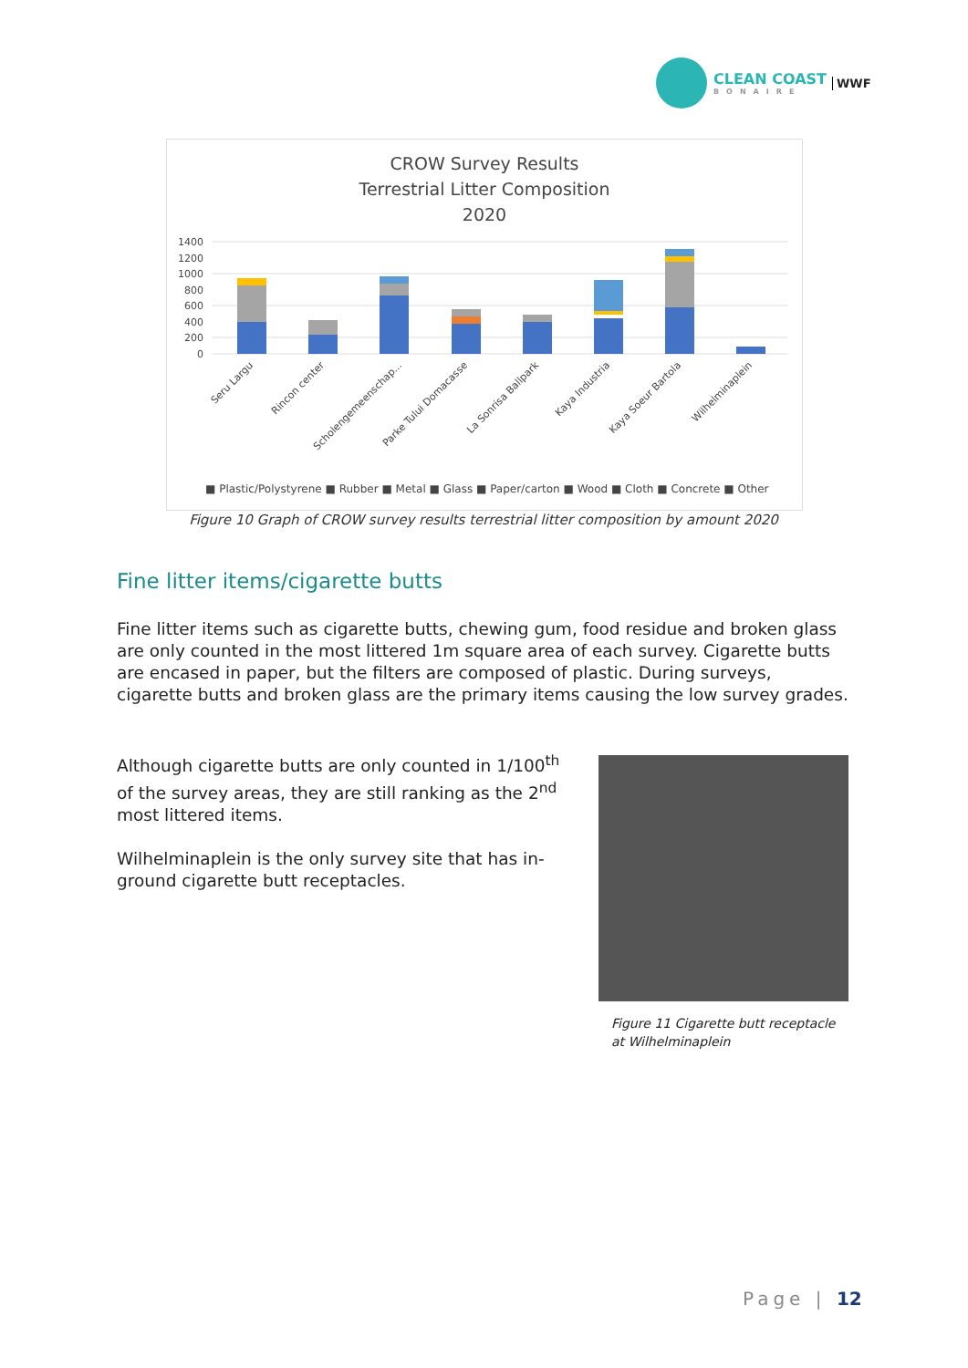CLEAN COAST
BONAIRE
WWF
CROW Survey Results
Terrestrial Litter Composition
2020
1400
1200
1000
800
600
400
200
0
Seru Largu
Rincon center
Scholengemeenschap...
Parke Tului Domacasse
La Sonrisa Ballpark
Kaya Industria
Kaya Soeur Bartola
Wilhelminaplein
■ Plastic/Polystyrene ■ Rubber ■ Metal ■ Glass ■ Paper/carton ■ Wood ■ Cloth ■ Concrete ■ Other
Figure 10 Graph of CROW survey results terrestrial litter composition by amount 2020
Fine litter items/cigarette butts
Fine litter items such as cigarette butts, chewing gum, food residue and broken glass are only counted in the most littered 1m square area of each survey. Cigarette butts are encased in paper, but the filters are composed of plastic. During surveys, cigarette butts and broken glass are the primary items causing the low survey grades.
Although cigarette butts are only counted in 1/100<sup>th</sup> of the survey areas, they are still ranking as the 2<sup>nd</sup> most littered items.
Wilhelminaplein is the only survey site that has in-ground cigarette butt receptacles.
Figure 11 Cigarette butt receptacle at Wilhelminaplein
Page | 12